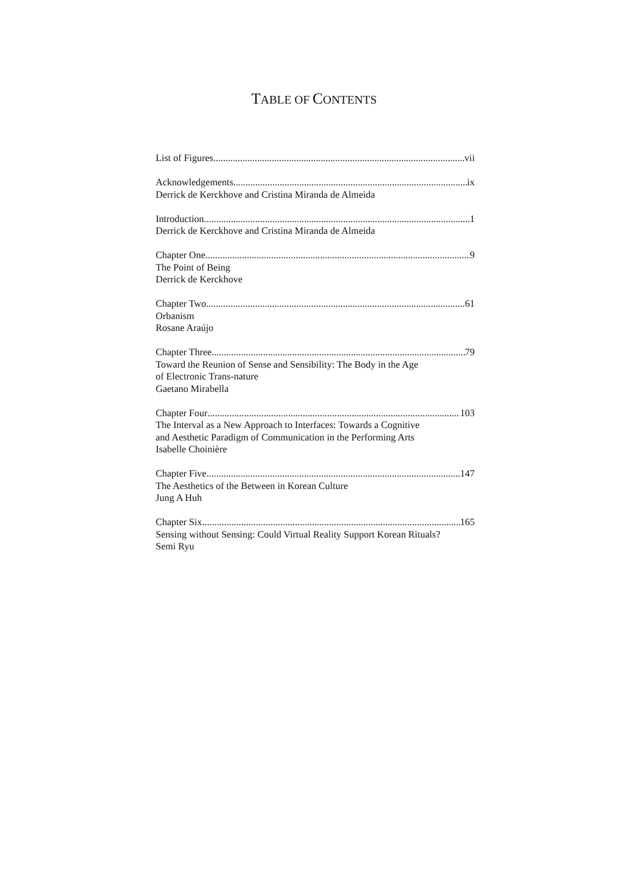TABLE OF CONTENTS
List of Figures vii
Acknowledgements ix
Derrick de Kerckhove and Cristina Miranda de Almeida
Introduction 1
Derrick de Kerckhove and Cristina Miranda de Almeida
Chapter One 9
The Point of Being
Derrick de Kerckhove
Chapter Two 61
Orbanism
Rosane Araújo
Chapter Three 79
Toward the Reunion of Sense and Sensibility: The Body in the Age
of Electronic Trans-nature
Gaetano Mirabella
Chapter Four 103
The Interval as a New Approach to Interfaces: Towards a Cognitive
and Aesthetic Paradigm of Communication in the Performing Arts
Isabelle Choinière
Chapter Five 147
The Aesthetics of the Between in Korean Culture
Jung A Huh
Chapter Six 165
Sensing without Sensing: Could Virtual Reality Support Korean Rituals?
Semi Ryu